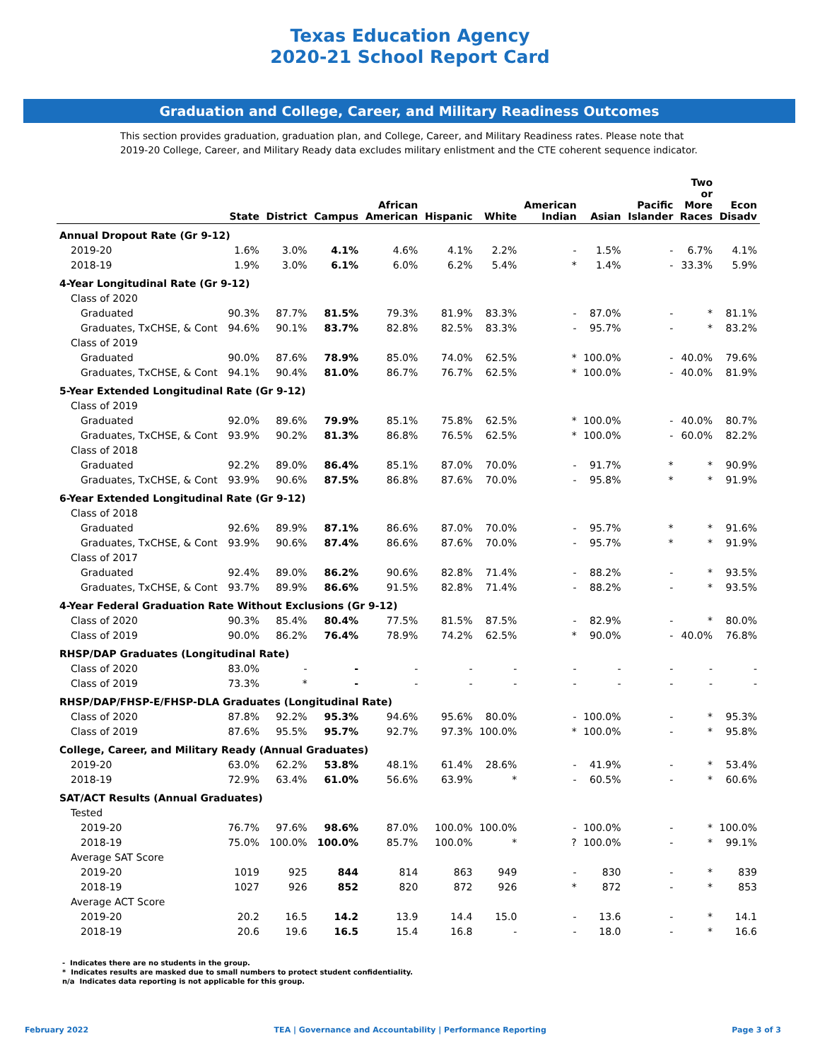Texas Education Agency
2020-21 School Report Card
Graduation and College, Career, and Military Readiness Outcomes
This section provides graduation, graduation plan, and College, Career, and Military Readiness rates. Please note that
2019-20 College, Career, and Military Ready data excludes military enlistment and the CTE coherent sequence indicator.
| | State | District | Campus | African American | Hispanic | White | American Indian | Asian | Pacific Islander | Two or More Races | Econ Disadv |
| --- | --- | --- | --- | --- | --- | --- | --- | --- | --- | --- | --- |
| Annual Dropout Rate (Gr 9-12) | | | | | | | | | | | |
| 2019-20 | 1.6% | 3.0% | 4.1% | 4.6% | 4.1% | 2.2% | - | 1.5% | - | 6.7% | 4.1% |
| 2018-19 | 1.9% | 3.0% | 6.1% | 6.0% | 6.2% | 5.4% | * | 1.4% | - | 33.3% | 5.9% |
| 4-Year Longitudinal Rate (Gr 9-12) | | | | | | | | | | | |
| Class of 2020 | | | | | | | | | | | |
| Graduated | 90.3% | 87.7% | 81.5% | 79.3% | 81.9% | 83.3% | - | 87.0% | - | * | 81.1% |
| Graduates, TxCHSE, & Cont | 94.6% | 90.1% | 83.7% | 82.8% | 82.5% | 83.3% | - | 95.7% | - | * | 83.2% |
| Class of 2019 | | | | | | | | | | | |
| Graduated | 90.0% | 87.6% | 78.9% | 85.0% | 74.0% | 62.5% | * | 100.0% | - | 40.0% | 79.6% |
| Graduates, TxCHSE, & Cont | 94.1% | 90.4% | 81.0% | 86.7% | 76.7% | 62.5% | * | 100.0% | - | 40.0% | 81.9% |
| 5-Year Extended Longitudinal Rate (Gr 9-12) | | | | | | | | | | | |
| Class of 2019 | | | | | | | | | | | |
| Graduated | 92.0% | 89.6% | 79.9% | 85.1% | 75.8% | 62.5% | * | 100.0% | - | 40.0% | 80.7% |
| Graduates, TxCHSE, & Cont | 93.9% | 90.2% | 81.3% | 86.8% | 76.5% | 62.5% | * | 100.0% | - | 60.0% | 82.2% |
| Class of 2018 | | | | | | | | | | | |
| Graduated | 92.2% | 89.0% | 86.4% | 85.1% | 87.0% | 70.0% | - | 91.7% | * | * | 90.9% |
| Graduates, TxCHSE, & Cont | 93.9% | 90.6% | 87.5% | 86.8% | 87.6% | 70.0% | - | 95.8% | * | * | 91.9% |
| 6-Year Extended Longitudinal Rate (Gr 9-12) | | | | | | | | | | | |
| Class of 2018 | | | | | | | | | | | |
| Graduated | 92.6% | 89.9% | 87.1% | 86.6% | 87.0% | 70.0% | - | 95.7% | * | * | 91.6% |
| Graduates, TxCHSE, & Cont | 93.9% | 90.6% | 87.4% | 86.6% | 87.6% | 70.0% | - | 95.7% | * | * | 91.9% |
| Class of 2017 | | | | | | | | | | | |
| Graduated | 92.4% | 89.0% | 86.2% | 90.6% | 82.8% | 71.4% | - | 88.2% | - | * | 93.5% |
| Graduates, TxCHSE, & Cont | 93.7% | 89.9% | 86.6% | 91.5% | 82.8% | 71.4% | - | 88.2% | - | * | 93.5% |
| 4-Year Federal Graduation Rate Without Exclusions (Gr 9-12) | | | | | | | | | | | |
| Class of 2020 | 90.3% | 85.4% | 80.4% | 77.5% | 81.5% | 87.5% | - | 82.9% | - | * | 80.0% |
| Class of 2019 | 90.0% | 86.2% | 76.4% | 78.9% | 74.2% | 62.5% | * | 90.0% | - | 40.0% | 76.8% |
| RHSP/DAP Graduates (Longitudinal Rate) | | | | | | | | | | | |
| Class of 2020 | 83.0% | - | - | - | - | - | - | - | - | - | - |
| Class of 2019 | 73.3% | * | - | - | - | - | - | - | - | - | - |
| RHSP/DAP/FHSP-E/FHSP-DLA Graduates (Longitudinal Rate) | | | | | | | | | | | |
| Class of 2020 | 87.8% | 92.2% | 95.3% | 94.6% | 95.6% | 80.0% | - | 100.0% | - | * | 95.3% |
| Class of 2019 | 87.6% | 95.5% | 95.7% | 92.7% | 97.3% | 100.0% | * | 100.0% | - | * | 95.8% |
| College, Career, and Military Ready (Annual Graduates) | | | | | | | | | | | |
| 2019-20 | 63.0% | 62.2% | 53.8% | 48.1% | 61.4% | 28.6% | - | 41.9% | - | * | 53.4% |
| 2018-19 | 72.9% | 63.4% | 61.0% | 56.6% | 63.9% | * | - | 60.5% | - | * | 60.6% |
| SAT/ACT Results (Annual Graduates) | | | | | | | | | | | |
| Tested | | | | | | | | | | | |
| 2019-20 | 76.7% | 97.6% | 98.6% | 87.0% | 100.0% | 100.0% | - | 100.0% | - | * | 100.0% |
| 2018-19 | 75.0% | 100.0% | 100.0% | 85.7% | 100.0% | * | ? | 100.0% | - | * | 99.1% |
| Average SAT Score | | | | | | | | | | | |
| 2019-20 | 1019 | 925 | 844 | 814 | 863 | 949 | - | 830 | - | * | 839 |
| 2018-19 | 1027 | 926 | 852 | 820 | 872 | 926 | * | 872 | - | * | 853 |
| Average ACT Score | | | | | | | | | | | |
| 2019-20 | 20.2 | 16.5 | 14.2 | 13.9 | 14.4 | 15.0 | - | 13.6 | - | * | 14.1 |
| 2018-19 | 20.6 | 19.6 | 16.5 | 15.4 | 16.8 | - | - | 18.0 | - | * | 16.6 |
- Indicates there are no students in the group.
* Indicates results are masked due to small numbers to protect student confidentiality.
n/a Indicates data reporting is not applicable for this group.
February 2022 TEA | Governance and Accountability | Performance Reporting Page 3 of 3